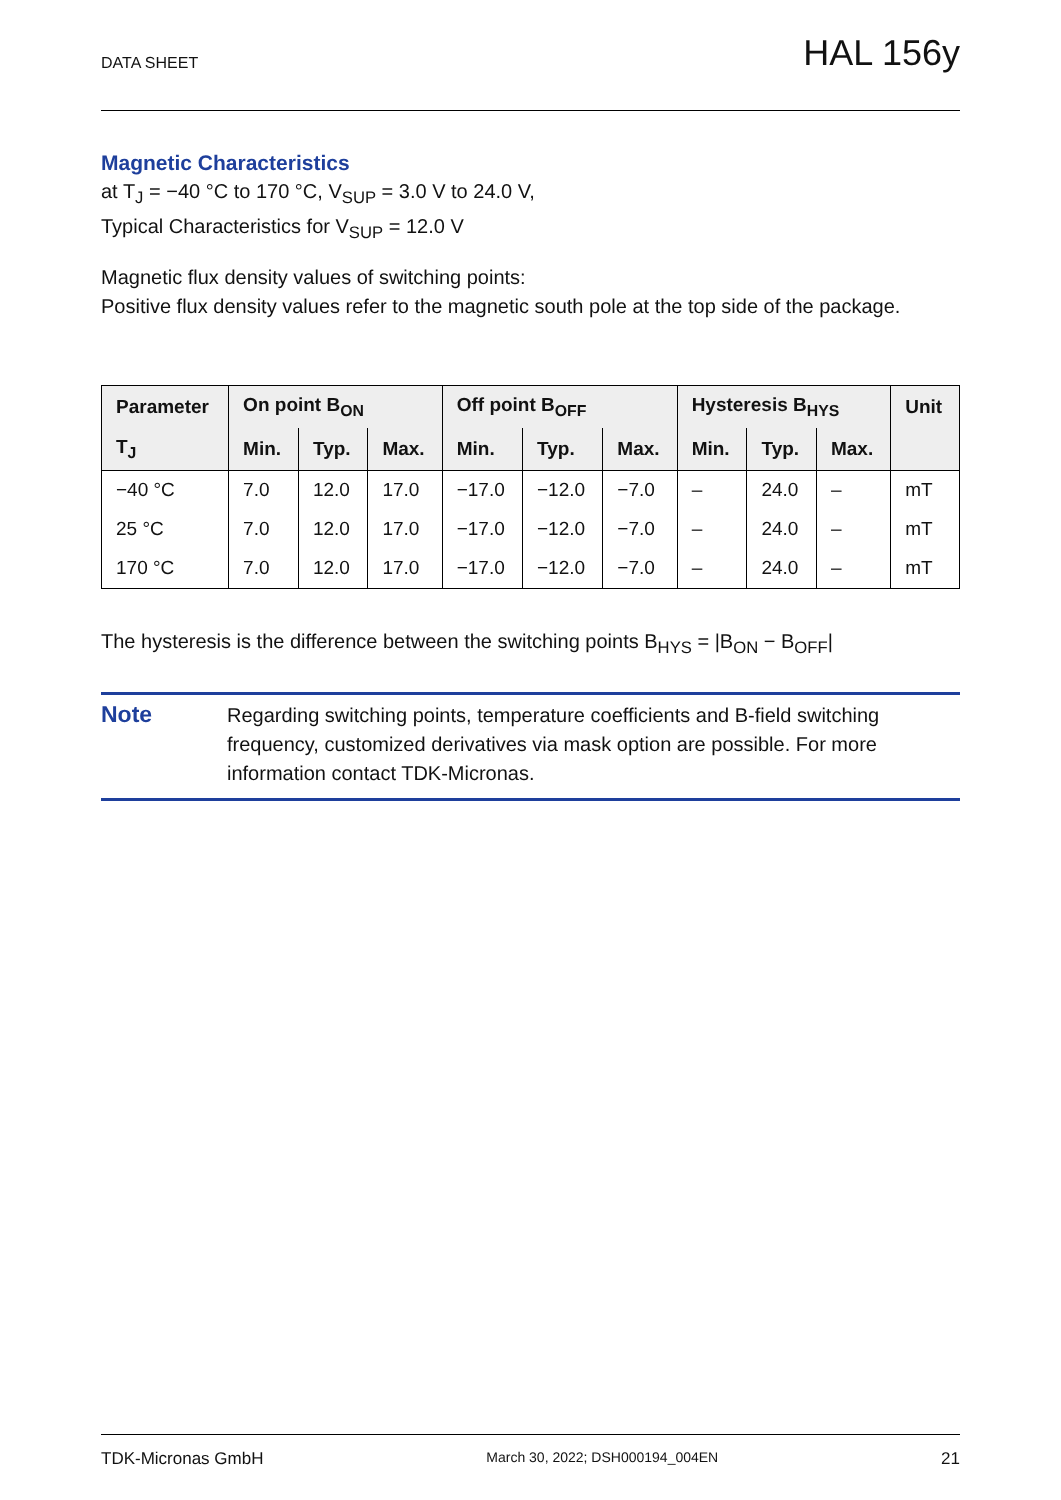DATA SHEET HAL 156y
Magnetic Characteristics
at T<sub>J</sub> = −40 °C to 170 °C, V<sub>SUP</sub> = 3.0 V to 24.0 V,
Typical Characteristics for V<sub>SUP</sub> = 12.0 V
Magnetic flux density values of switching points:
Positive flux density values refer to the magnetic south pole at the top side of the package.
| Parameter | On point B<sub>ON</sub> | | | Off point B<sub>OFF</sub> | | | Hysteresis B<sub>HYS</sub> | | | Unit |
| --- | --- | --- | --- | --- | --- | --- | --- | --- | --- | --- |
| T<sub>J</sub> | Min. | Typ. | Max. | Min. | Typ. | Max. | Min. | Typ. | Max. | |
| −40 °C | 7.0 | 12.0 | 17.0 | −17.0 | −12.0 | −7.0 | – | 24.0 | – | mT |
| 25 °C | 7.0 | 12.0 | 17.0 | −17.0 | −12.0 | −7.0 | – | 24.0 | – | mT |
| 170 °C | 7.0 | 12.0 | 17.0 | −17.0 | −12.0 | −7.0 | – | 24.0 | – | mT |
The hysteresis is the difference between the switching points B<sub>HYS</sub> = |B<sub>ON</sub> − B<sub>OFF</sub>|
Note
Regarding switching points, temperature coefficients and B-field switching frequency, customized derivatives via mask option are possible. For more information contact TDK-Micronas.
TDK-Micronas GmbH March 30, 2022; DSH000194_004EN 21